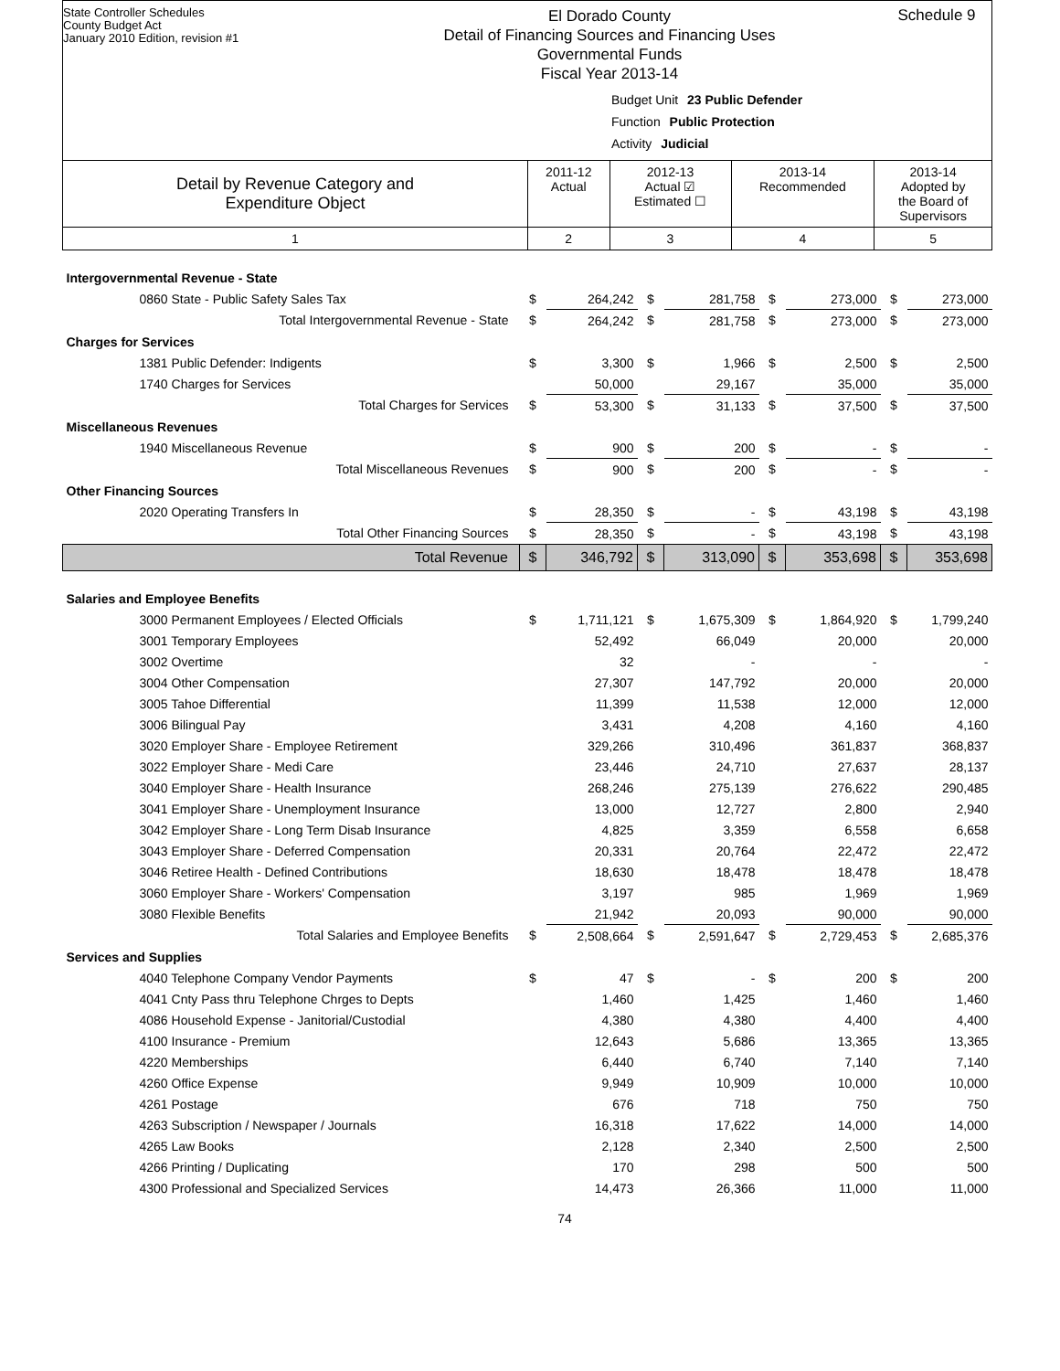State Controller Schedules
County Budget Act
January 2010 Edition, revision #1
El Dorado County
Detail of Financing Sources and Financing Uses
Governmental Funds
Fiscal Year 2013-14
Schedule 9
Budget Unit 23 Public Defender
Function Public Protection
Activity Judicial
| Detail by Revenue Category and Expenditure Object | 2011-12 Actual | 2012-13 Actual ☑ Estimated ☐ | 2013-14 Recommended | 2013-14 Adopted by the Board of Supervisors |
| 1 | 2 | 3 | 4 | 5 |
| Intergovernmental Revenue - State | | | | | | | | |
| 0860 State - Public Safety Sales Tax | $ | 264,242 | $ | 281,758 | $ | 273,000 | $ | 273,000 |
| Total Intergovernmental Revenue - State | $ | 264,242 | $ | 281,758 | $ | 273,000 | $ | 273,000 |
| Charges for Services | | | | | | | | |
| 1381 Public Defender: Indigents | $ | 3,300 | $ | 1,966 | $ | 2,500 | $ | 2,500 |
| 1740 Charges for Services | | 50,000 | | 29,167 | | 35,000 | | 35,000 |
| Total Charges for Services | $ | 53,300 | $ | 31,133 | $ | 37,500 | $ | 37,500 |
| Miscellaneous Revenues | | | | | | | | |
| 1940 Miscellaneous Revenue | $ | 900 | $ | 200 | $ | - | $ | - |
| Total Miscellaneous Revenues | $ | 900 | $ | 200 | $ | - | $ | - |
| Other Financing Sources | | | | | | | | |
| 2020 Operating Transfers In | $ | 28,350 | $ | - | $ | 43,198 | $ | 43,198 |
| Total Other Financing Sources | $ | 28,350 | $ | - | $ | 43,198 | $ | 43,198 |
| Total Revenue | $ | 346,792 | $ | 313,090 | $ | 353,698 | $ | 353,698 |
| Salaries and Employee Benefits | | | | | | | | |
| 3000 Permanent Employees / Elected Officials | $ | 1,711,121 | $ | 1,675,309 | $ | 1,864,920 | $ | 1,799,240 |
| 3001 Temporary Employees | | 52,492 | | 66,049 | | 20,000 | | 20,000 |
| 3002 Overtime | | 32 | | - | | - | | - |
| 3004 Other Compensation | | 27,307 | | 147,792 | | 20,000 | | 20,000 |
| 3005 Tahoe Differential | | 11,399 | | 11,538 | | 12,000 | | 12,000 |
| 3006 Bilingual Pay | | 3,431 | | 4,208 | | 4,160 | | 4,160 |
| 3020 Employer Share - Employee Retirement | | 329,266 | | 310,496 | | 361,837 | | 368,837 |
| 3022 Employer Share - Medi Care | | 23,446 | | 24,710 | | 27,637 | | 28,137 |
| 3040 Employer Share - Health Insurance | | 268,246 | | 275,139 | | 276,622 | | 290,485 |
| 3041 Employer Share - Unemployment Insurance | | 13,000 | | 12,727 | | 2,800 | | 2,940 |
| 3042 Employer Share - Long Term Disab Insurance | | 4,825 | | 3,359 | | 6,558 | | 6,658 |
| 3043 Employer Share - Deferred Compensation | | 20,331 | | 20,764 | | 22,472 | | 22,472 |
| 3046 Retiree Health - Defined Contributions | | 18,630 | | 18,478 | | 18,478 | | 18,478 |
| 3060 Employer Share - Workers' Compensation | | 3,197 | | 985 | | 1,969 | | 1,969 |
| 3080 Flexible Benefits | | 21,942 | | 20,093 | | 90,000 | | 90,000 |
| Total Salaries and Employee Benefits | $ | 2,508,664 | $ | 2,591,647 | $ | 2,729,453 | $ | 2,685,376 |
| Services and Supplies | | | | | | | | |
| 4040 Telephone Company Vendor Payments | $ | 47 | $ | - | $ | 200 | $ | 200 |
| 4041 Cnty Pass thru Telephone Chrges to Depts | | 1,460 | | 1,425 | | 1,460 | | 1,460 |
| 4086 Household Expense - Janitorial/Custodial | | 4,380 | | 4,380 | | 4,400 | | 4,400 |
| 4100 Insurance - Premium | | 12,643 | | 5,686 | | 13,365 | | 13,365 |
| 4220 Memberships | | 6,440 | | 6,740 | | 7,140 | | 7,140 |
| 4260 Office Expense | | 9,949 | | 10,909 | | 10,000 | | 10,000 |
| 4261 Postage | | 676 | | 718 | | 750 | | 750 |
| 4263 Subscription / Newspaper / Journals | | 16,318 | | 17,622 | | 14,000 | | 14,000 |
| 4265 Law Books | | 2,128 | | 2,340 | | 2,500 | | 2,500 |
| 4266 Printing / Duplicating | | 170 | | 298 | | 500 | | 500 |
| 4300 Professional and Specialized Services | | 14,473 | | 26,366 | | 11,000 | | 11,000 |
74